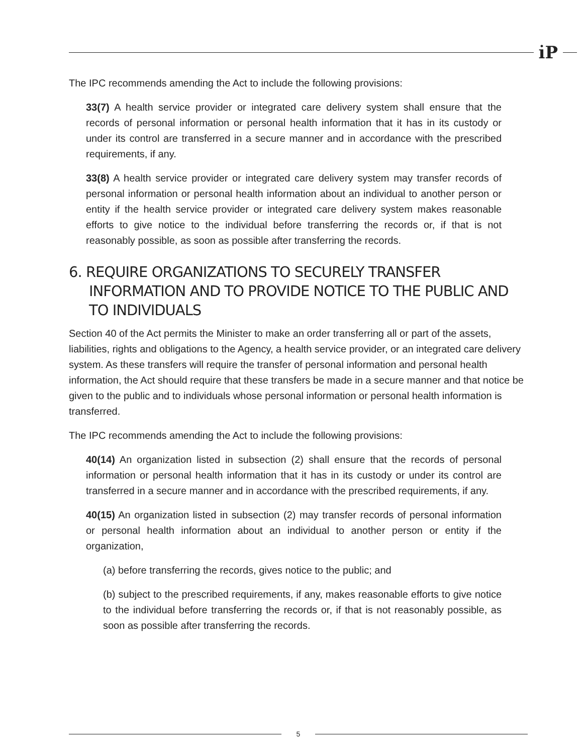i̇P
The IPC recommends amending the Act to include the following provisions:
33(7) A health service provider or integrated care delivery system shall ensure that the records of personal information or personal health information that it has in its custody or under its control are transferred in a secure manner and in accordance with the prescribed requirements, if any.
33(8) A health service provider or integrated care delivery system may transfer records of personal information or personal health information about an individual to another person or entity if the health service provider or integrated care delivery system makes reasonable efforts to give notice to the individual before transferring the records or, if that is not reasonably possible, as soon as possible after transferring the records.
6. REQUIRE ORGANIZATIONS TO SECURELY TRANSFER INFORMATION AND TO PROVIDE NOTICE TO THE PUBLIC AND TO INDIVIDUALS
Section 40 of the Act permits the Minister to make an order transferring all or part of the assets, liabilities, rights and obligations to the Agency, a health service provider, or an integrated care delivery system. As these transfers will require the transfer of personal information and personal health information, the Act should require that these transfers be made in a secure manner and that notice be given to the public and to individuals whose personal information or personal health information is transferred.
The IPC recommends amending the Act to include the following provisions:
40(14) An organization listed in subsection (2) shall ensure that the records of personal information or personal health information that it has in its custody or under its control are transferred in a secure manner and in accordance with the prescribed requirements, if any.
40(15) An organization listed in subsection (2) may transfer records of personal information or personal health information about an individual to another person or entity if the organization,
(a) before transferring the records, gives notice to the public; and
(b) subject to the prescribed requirements, if any, makes reasonable efforts to give notice to the individual before transferring the records or, if that is not reasonably possible, as soon as possible after transferring the records.
5